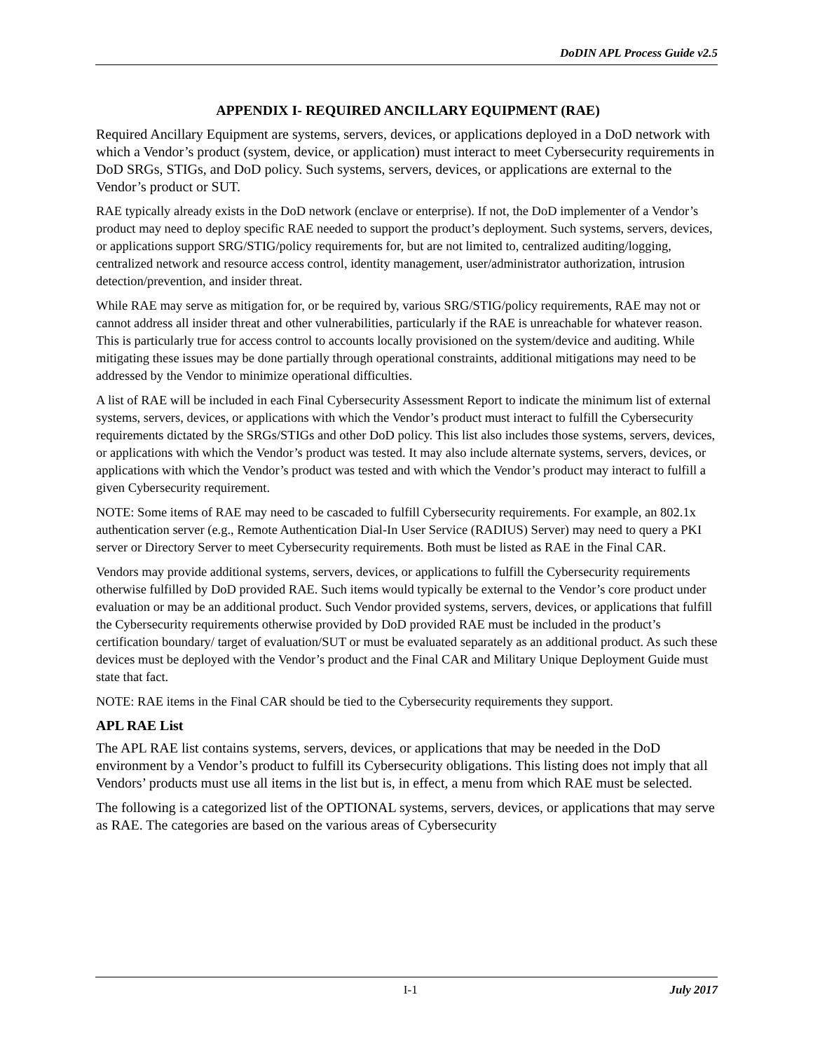DoDIN APL Process Guide v2.5
APPENDIX I- REQUIRED ANCILLARY EQUIPMENT (RAE)
Required Ancillary Equipment are systems, servers, devices, or applications deployed in a DoD network with which a Vendor’s product (system, device, or application) must interact to meet Cybersecurity requirements in DoD SRGs, STIGs, and DoD policy. Such systems, servers, devices, or applications are external to the Vendor’s product or SUT.
RAE typically already exists in the DoD network (enclave or enterprise). If not, the DoD implementer of a Vendor’s product may need to deploy specific RAE needed to support the product’s deployment. Such systems, servers, devices, or applications support SRG/STIG/policy requirements for, but are not limited to, centralized auditing/logging, centralized network and resource access control, identity management, user/administrator authorization, intrusion detection/prevention, and insider threat.
While RAE may serve as mitigation for, or be required by, various SRG/STIG/policy requirements, RAE may not or cannot address all insider threat and other vulnerabilities, particularly if the RAE is unreachable for whatever reason. This is particularly true for access control to accounts locally provisioned on the system/device and auditing. While mitigating these issues may be done partially through operational constraints, additional mitigations may need to be addressed by the Vendor to minimize operational difficulties.
A list of RAE will be included in each Final Cybersecurity Assessment Report to indicate the minimum list of external systems, servers, devices, or applications with which the Vendor’s product must interact to fulfill the Cybersecurity requirements dictated by the SRGs/STIGs and other DoD policy. This list also includes those systems, servers, devices, or applications with which the Vendor’s product was tested. It may also include alternate systems, servers, devices, or applications with which the Vendor’s product was tested and with which the Vendor’s product may interact to fulfill a given Cybersecurity requirement.
NOTE: Some items of RAE may need to be cascaded to fulfill Cybersecurity requirements. For example, an 802.1x authentication server (e.g., Remote Authentication Dial-In User Service (RADIUS) Server) may need to query a PKI server or Directory Server to meet Cybersecurity requirements. Both must be listed as RAE in the Final CAR.
Vendors may provide additional systems, servers, devices, or applications to fulfill the Cybersecurity requirements otherwise fulfilled by DoD provided RAE. Such items would typically be external to the Vendor’s core product under evaluation or may be an additional product. Such Vendor provided systems, servers, devices, or applications that fulfill the Cybersecurity requirements otherwise provided by DoD provided RAE must be included in the product’s certification boundary/ target of evaluation/SUT or must be evaluated separately as an additional product. As such these devices must be deployed with the Vendor’s product and the Final CAR and Military Unique Deployment Guide must state that fact.
NOTE: RAE items in the Final CAR should be tied to the Cybersecurity requirements they support.
APL RAE List
The APL RAE list contains systems, servers, devices, or applications that may be needed in the DoD environment by a Vendor’s product to fulfill its Cybersecurity obligations. This listing does not imply that all Vendors’ products must use all items in the list but is, in effect, a menu from which RAE must be selected.
The following is a categorized list of the OPTIONAL systems, servers, devices, or applications that may serve as RAE. The categories are based on the various areas of Cybersecurity
I-1 July 2017